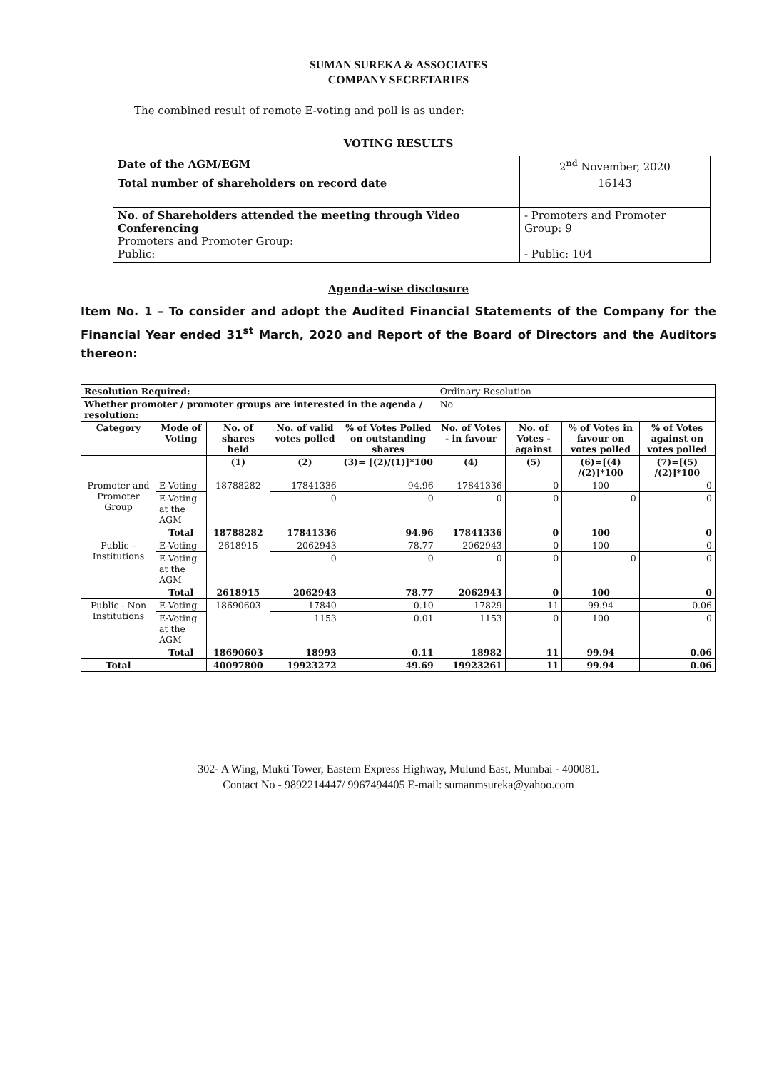SUMAN SUREKA & ASSOCIATES
COMPANY SECRETARIES
The combined result of remote E-voting and poll is as under:
VOTING RESULTS
| Date of the AGM/EGM | 2<sup>nd</sup> November, 2020 |
| Total number of shareholders on record date | 16143 |
| No. of Shareholders attended the meeting through Video Conferencing Promoters and Promoter Group: Public: | - Promoters and Promoter Group: 9 - Public: 104 |
Agenda-wise disclosure
Item No. 1 – To consider and adopt the Audited Financial Statements of the Company for the Financial Year ended 31<sup>st</sup> March, 2020 and Report of the Board of Directors and the Auditors thereon:
| Resolution Required: | | | | | Ordinary Resolution | | | |
| Whether promoter / promoter groups are interested in the agenda / resolution: | | | | | No | | | |
| Category | Mode of Voting | No. of shares held | No. of valid votes polled | % of Votes Polled on outstanding shares | No. of Votes - in favour | No. of Votes - against | % of Votes in favour on votes polled | % of Votes against on votes polled |
| | | (1) | (2) | (3)= [(2)/(1)]*100 | (4) | (5) | (6)=[(4) /(2)]*100 | (7)=[(5) /(2)]*100 |
| Promoter and Promoter Group | E-Voting | 18788282 | 17841336 | 94.96 | 17841336 | 0 | 100 | 0 |
| | E-Voting at the AGM | | 0 | 0 | 0 | 0 | 0 | 0 |
| | Total | 18788282 | 17841336 | 94.96 | 17841336 | 0 | 100 | 0 |
| Public – Institutions | E-Voting | 2618915 | 2062943 | 78.77 | 2062943 | 0 | 100 | 0 |
| | E-Voting at the AGM | | 0 | 0 | 0 | 0 | 0 | 0 |
| | Total | 2618915 | 2062943 | 78.77 | 2062943 | 0 | 100 | 0 |
| Public - Non Institutions | E-Voting | 18690603 | 17840 | 0.10 | 17829 | 11 | 99.94 | 0.06 |
| | E-Voting at the AGM | | 1153 | 0.01 | 1153 | 0 | 100 | 0 |
| | Total | 18690603 | 18993 | 0.11 | 18982 | 11 | 99.94 | 0.06 |
| Total | | 40097800 | 19923272 | 49.69 | 19923261 | 11 | 99.94 | 0.06 |
302- A Wing, Mukti Tower, Eastern Express Highway, Mulund East, Mumbai - 400081.
Contact No - 9892214447/ 9967494405 E-mail: sumanmsureka@yahoo.com